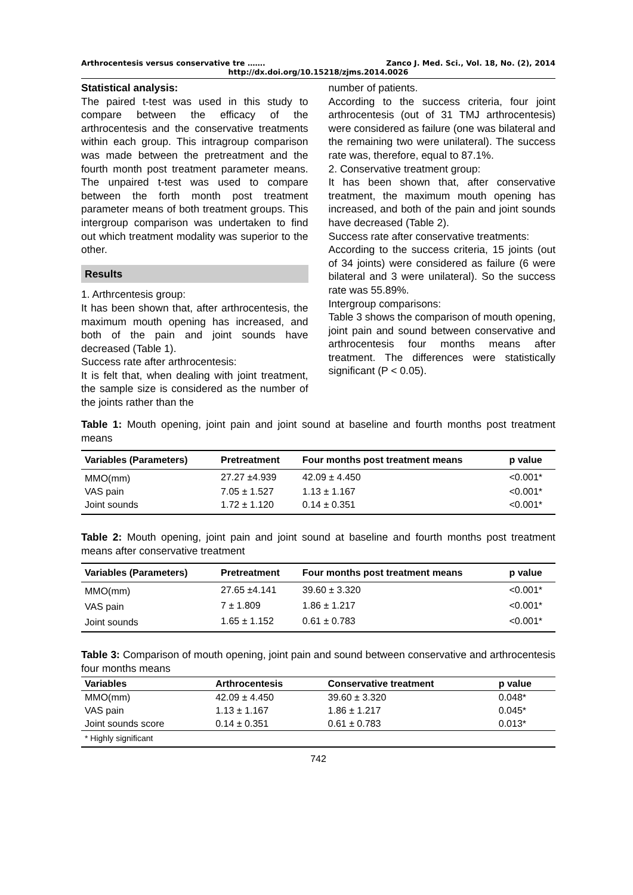Arthrocentesis versus conservative tre ……. Zanco J. Med. Sci., Vol. 18, No. (2), 2014
http://dx.doi.org/10.15218/zjms.2014.0026
Statistical analysis:
The paired t-test was used in this study to compare between the efficacy of the arthrocentesis and the conservative treatments within each group. This intragroup comparison was made between the pretreatment and the fourth month post treatment parameter means. The unpaired t-test was used to compare between the forth month post treatment parameter means of both treatment groups. This intergroup comparison was undertaken to find out which treatment modality was superior to the other.
Results
1. Arthrcentesis group:
It has been shown that, after arthrocentesis, the maximum mouth opening has increased, and both of the pain and joint sounds have decreased (Table 1).
Success rate after arthrocentesis:
It is felt that, when dealing with joint treatment, the sample size is considered as the number of the joints rather than the
number of patients.
According to the success criteria, four joint arthrocentesis (out of 31 TMJ arthrocentesis) were considered as failure (one was bilateral and the remaining two were unilateral). The success rate was, therefore, equal to 87.1%.
2. Conservative treatment group:
It has been shown that, after conservative treatment, the maximum mouth opening has increased, and both of the pain and joint sounds have decreased (Table 2).
Success rate after conservative treatments:
According to the success criteria, 15 joints (out of 34 joints) were considered as failure (6 were bilateral and 3 were unilateral). So the success rate was 55.89%.
Intergroup comparisons:
Table 3 shows the comparison of mouth opening, joint pain and sound between conservative and arthrocentesis four months means after treatment. The differences were statistically significant (P < 0.05).
Table 1: Mouth opening, joint pain and joint sound at baseline and fourth months post treatment means
| Variables (Parameters) | Pretreatment | Four months post treatment means | p value |
| --- | --- | --- | --- |
| MMO(mm) | 27.27 ±4.939 | 42.09 ± 4.450 | <0.001* |
| VAS pain | 7.05 ± 1.527 | 1.13 ± 1.167 | <0.001* |
| Joint sounds | 1.72 ± 1.120 | 0.14 ± 0.351 | <0.001* |
Table 2: Mouth opening, joint pain and joint sound at baseline and fourth months post treatment means after conservative treatment
| Variables (Parameters) | Pretreatment | Four months post treatment means | p value |
| --- | --- | --- | --- |
| MMO(mm) | 27.65 ±4.141 | 39.60 ± 3.320 | <0.001* |
| VAS pain | 7 ± 1.809 | 1.86 ± 1.217 | <0.001* |
| Joint sounds | 1.65 ± 1.152 | 0.61 ± 0.783 | <0.001* |
Table 3: Comparison of mouth opening, joint pain and sound between conservative and arthrocentesis four months means
| Variables | Arthrocentesis | Conservative treatment | p value |
| --- | --- | --- | --- |
| MMO(mm) | 42.09 ± 4.450 | 39.60 ± 3.320 | 0.048* |
| VAS pain | 1.13 ± 1.167 | 1.86 ± 1.217 | 0.045* |
| Joint sounds score | 0.14 ± 0.351 | 0.61 ± 0.783 | 0.013* |
| * Highly significant | | | |
742